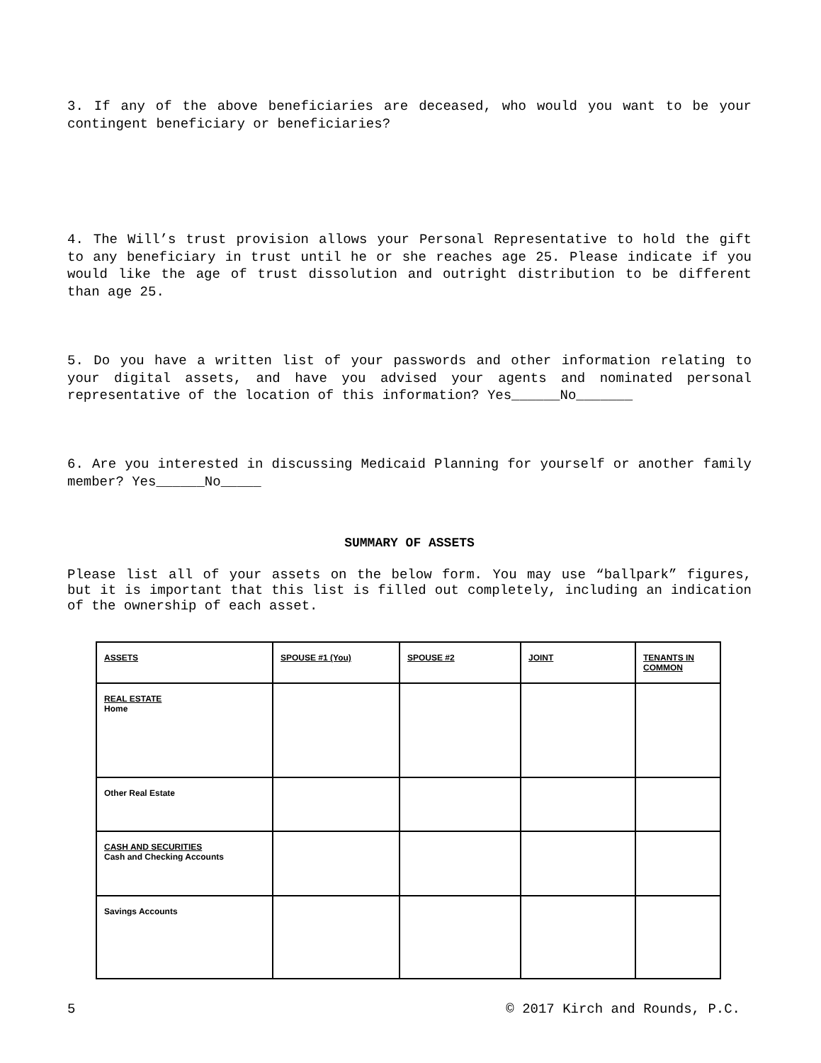3. If any of the above beneficiaries are deceased, who would you want to be your contingent beneficiary or beneficiaries?
4. The Will’s trust provision allows your Personal Representative to hold the gift to any beneficiary in trust until he or she reaches age 25. Please indicate if you would like the age of trust dissolution and outright distribution to be different than age 25.
5. Do you have a written list of your passwords and other information relating to your digital assets, and have you advised your agents and nominated personal representative of the location of this information? Yes______No_______
6. Are you interested in discussing Medicaid Planning for yourself or another family member? Yes______No_____
SUMMARY OF ASSETS
Please list all of your assets on the below form. You may use “ballpark” figures, but it is important that this list is filled out completely, including an indication of the ownership of each asset.
| ASSETS | SPOUSE #1 (You) | SPOUSE #2 | JOINT | TENANTS IN COMMON |
| REAL ESTATE Home | | | | |
| Other Real Estate | | | | |
| CASH AND SECURITIES Cash and Checking Accounts | | | | |
| Savings Accounts | | | | |
5 © 2017 Kirch and Rounds, P.C.